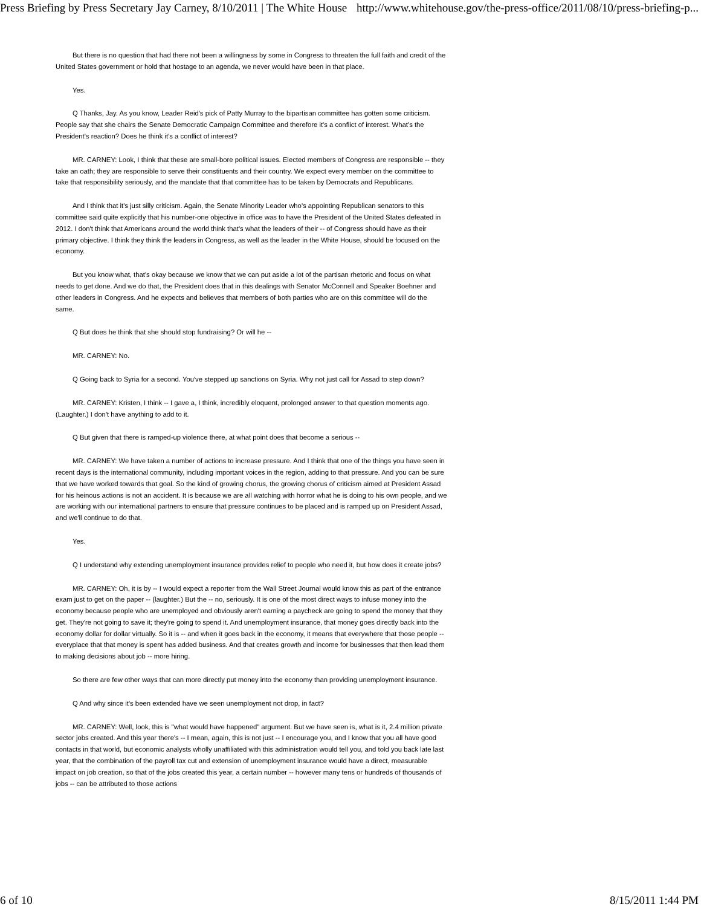Press Briefing by Press Secretary Jay Carney, 8/10/2011 | The White House http://www.whitehouse.gov/the-press-office/2011/08/10/press-briefing-p...
But there is no question that had there not been a willingness by some in Congress to threaten the full faith and credit of the United States government or hold that hostage to an agenda, we never would have been in that place.
Yes.
Q Thanks, Jay. As you know, Leader Reid's pick of Patty Murray to the bipartisan committee has gotten some criticism. People say that she chairs the Senate Democratic Campaign Committee and therefore it's a conflict of interest. What's the President's reaction? Does he think it's a conflict of interest?
MR. CARNEY: Look, I think that these are small-bore political issues. Elected members of Congress are responsible -- they take an oath; they are responsible to serve their constituents and their country. We expect every member on the committee to take that responsibility seriously, and the mandate that that committee has to be taken by Democrats and Republicans.
And I think that it's just silly criticism. Again, the Senate Minority Leader who's appointing Republican senators to this committee said quite explicitly that his number-one objective in office was to have the President of the United States defeated in 2012. I don't think that Americans around the world think that's what the leaders of their -- of Congress should have as their primary objective. I think they think the leaders in Congress, as well as the leader in the White House, should be focused on the economy.
But you know what, that's okay because we know that we can put aside a lot of the partisan rhetoric and focus on what needs to get done. And we do that, the President does that in this dealings with Senator McConnell and Speaker Boehner and other leaders in Congress. And he expects and believes that members of both parties who are on this committee will do the same.
Q But does he think that she should stop fundraising? Or will he --
MR. CARNEY: No.
Q Going back to Syria for a second. You've stepped up sanctions on Syria. Why not just call for Assad to step down?
MR. CARNEY: Kristen, I think -- I gave a, I think, incredibly eloquent, prolonged answer to that question moments ago. (Laughter.) I don't have anything to add to it.
Q But given that there is ramped-up violence there, at what point does that become a serious --
MR. CARNEY: We have taken a number of actions to increase pressure. And I think that one of the things you have seen in recent days is the international community, including important voices in the region, adding to that pressure. And you can be sure that we have worked towards that goal. So the kind of growing chorus, the growing chorus of criticism aimed at President Assad for his heinous actions is not an accident. It is because we are all watching with horror what he is doing to his own people, and we are working with our international partners to ensure that pressure continues to be placed and is ramped up on President Assad, and we'll continue to do that.
Yes.
Q I understand why extending unemployment insurance provides relief to people who need it, but how does it create jobs?
MR. CARNEY: Oh, it is by -- I would expect a reporter from the Wall Street Journal would know this as part of the entrance exam just to get on the paper -- (laughter.) But the -- no, seriously. It is one of the most direct ways to infuse money into the economy because people who are unemployed and obviously aren't earning a paycheck are going to spend the money that they get. They're not going to save it; they're going to spend it. And unemployment insurance, that money goes directly back into the economy dollar for dollar virtually. So it is -- and when it goes back in the economy, it means that everywhere that those people -- everyplace that that money is spent has added business. And that creates growth and income for businesses that then lead them to making decisions about job -- more hiring.
So there are few other ways that can more directly put money into the economy than providing unemployment insurance.
Q And why since it's been extended have we seen unemployment not drop, in fact?
MR. CARNEY: Well, look, this is "what would have happened" argument. But we have seen is, what is it, 2.4 million private sector jobs created. And this year there's -- I mean, again, this is not just -- I encourage you, and I know that you all have good contacts in that world, but economic analysts wholly unaffiliated with this administration would tell you, and told you back late last year, that the combination of the payroll tax cut and extension of unemployment insurance would have a direct, measurable impact on job creation, so that of the jobs created this year, a certain number -- however many tens or hundreds of thousands of jobs -- can be attributed to those actions
6 of 10 8/15/2011 1:44 PM